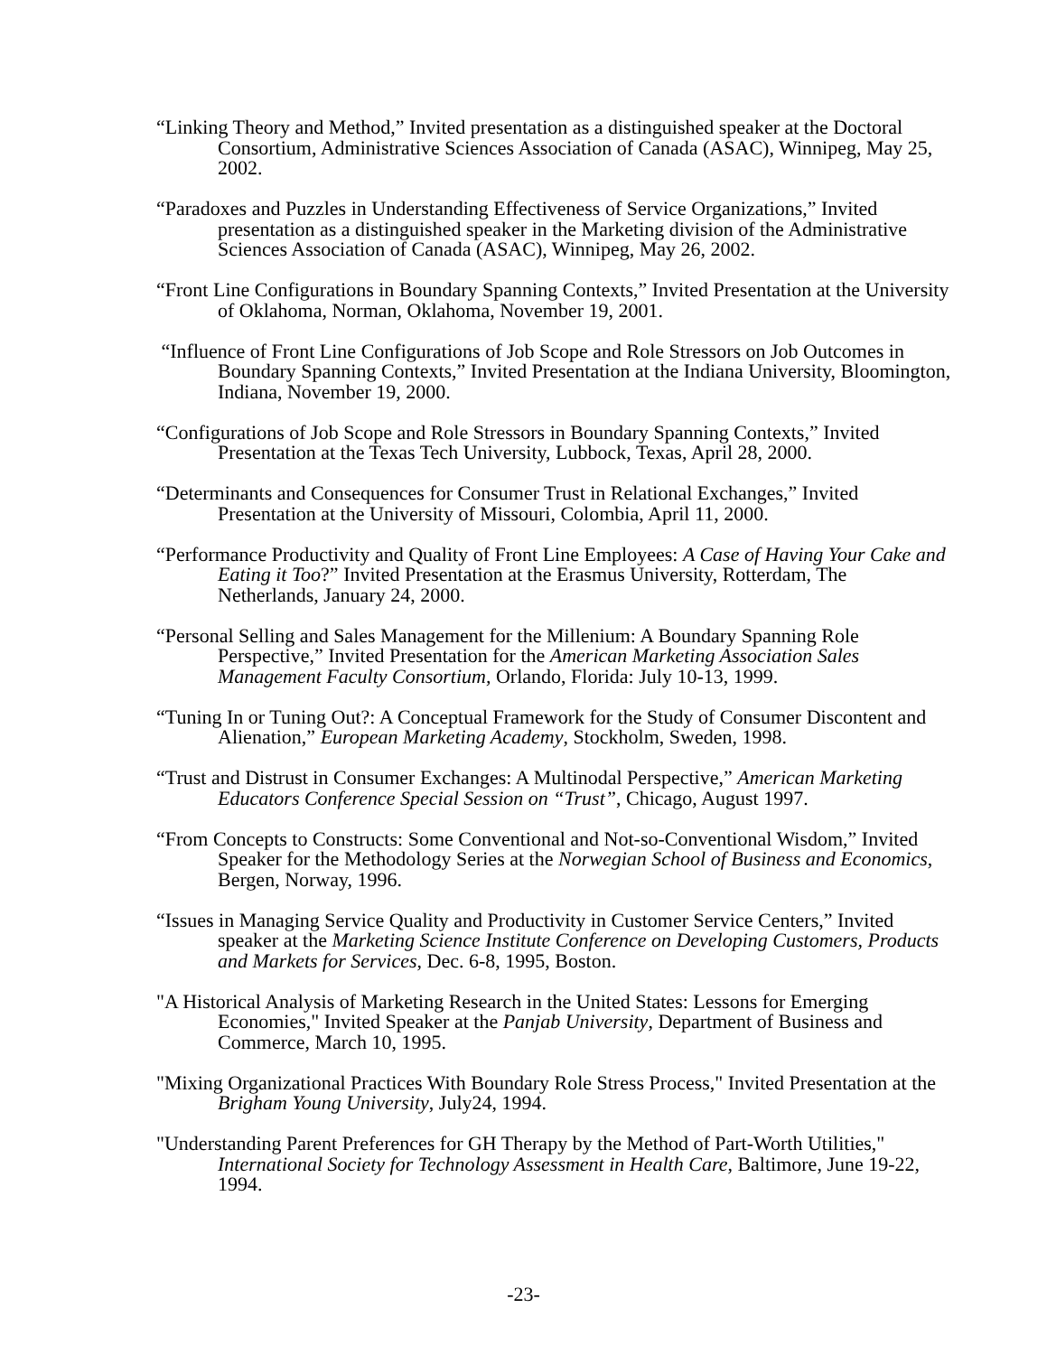“Linking Theory and Method,” Invited presentation as a distinguished speaker at the Doctoral Consortium, Administrative Sciences Association of Canada (ASAC), Winnipeg, May 25, 2002.
“Paradoxes and Puzzles in Understanding Effectiveness of Service Organizations,” Invited presentation as a distinguished speaker in the Marketing division of the Administrative Sciences Association of Canada (ASAC), Winnipeg, May 26, 2002.
“Front Line Configurations in Boundary Spanning Contexts,” Invited Presentation at the University of Oklahoma, Norman, Oklahoma, November 19, 2001.
“Influence of Front Line Configurations of Job Scope and Role Stressors on Job Outcomes in Boundary Spanning Contexts,” Invited Presentation at the Indiana University, Bloomington, Indiana, November 19, 2000.
“Configurations of Job Scope and Role Stressors in Boundary Spanning Contexts,” Invited Presentation at the Texas Tech University, Lubbock, Texas, April 28, 2000.
“Determinants and Consequences for Consumer Trust in Relational Exchanges,” Invited Presentation at the University of Missouri, Colombia, April 11, 2000.
“Performance Productivity and Quality of Front Line Employees: A Case of Having Your Cake and Eating it Too?” Invited Presentation at the Erasmus University, Rotterdam, The Netherlands, January 24, 2000.
“Personal Selling and Sales Management for the Millenium: A Boundary Spanning Role Perspective,” Invited Presentation for the American Marketing Association Sales Management Faculty Consortium, Orlando, Florida: July 10-13, 1999.
“Tuning In or Tuning Out?: A Conceptual Framework for the Study of Consumer Discontent and Alienation,” European Marketing Academy, Stockholm, Sweden, 1998.
“Trust and Distrust in Consumer Exchanges: A Multinodal Perspective,” American Marketing Educators Conference Special Session on “Trust”, Chicago, August 1997.
“From Concepts to Constructs: Some Conventional and Not-so-Conventional Wisdom,” Invited Speaker for the Methodology Series at the Norwegian School of Business and Economics, Bergen, Norway, 1996.
“Issues in Managing Service Quality and Productivity in Customer Service Centers,” Invited speaker at the Marketing Science Institute Conference on Developing Customers, Products and Markets for Services, Dec. 6-8, 1995, Boston.
"A Historical Analysis of Marketing Research in the United States: Lessons for Emerging Economies," Invited Speaker at the Panjab University, Department of Business and Commerce, March 10, 1995.
"Mixing Organizational Practices With Boundary Role Stress Process," Invited Presentation at the Brigham Young University, July24, 1994.
"Understanding Parent Preferences for GH Therapy by the Method of Part-Worth Utilities," International Society for Technology Assessment in Health Care, Baltimore, June 19-22, 1994.
-23-